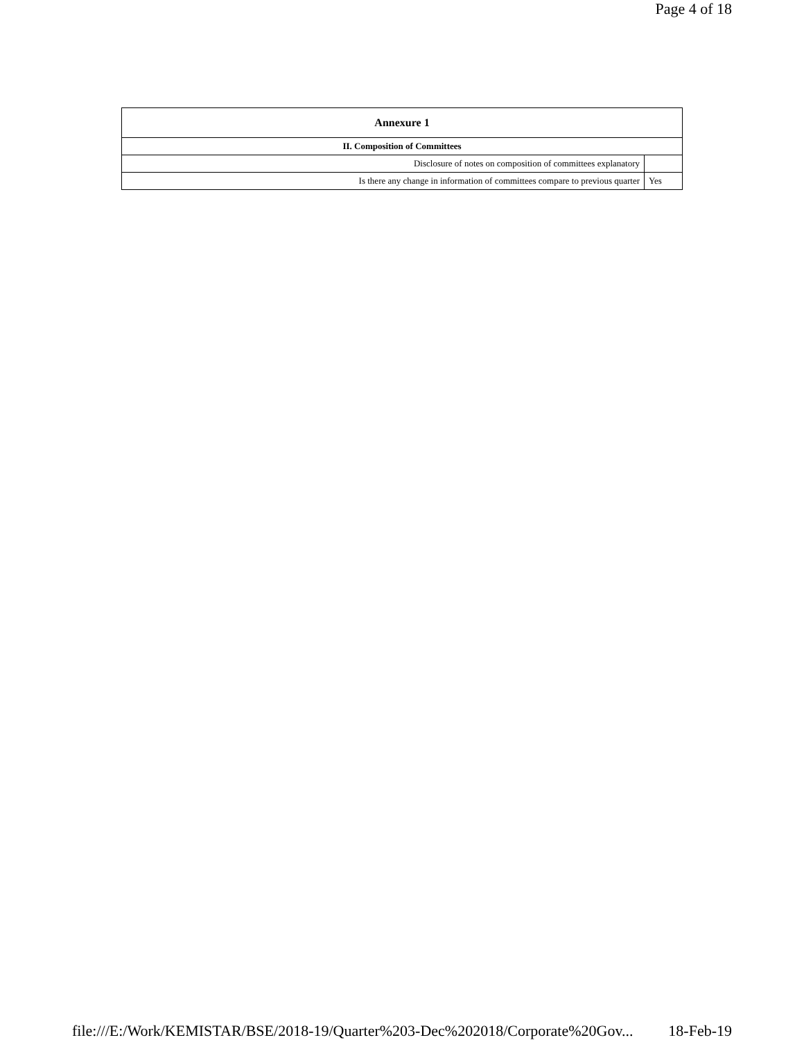Page 4 of 18
| Annexure 1 | |
| --- | --- |
| II. Composition of Committees | |
| Disclosure of notes on composition of committees explanatory | |
| Is there any change in information of committees compare to previous quarter | Yes |
file:///E:/Work/KEMISTAR/BSE/2018-19/Quarter%203-Dec%202018/Corporate%20Gov... 18-Feb-19